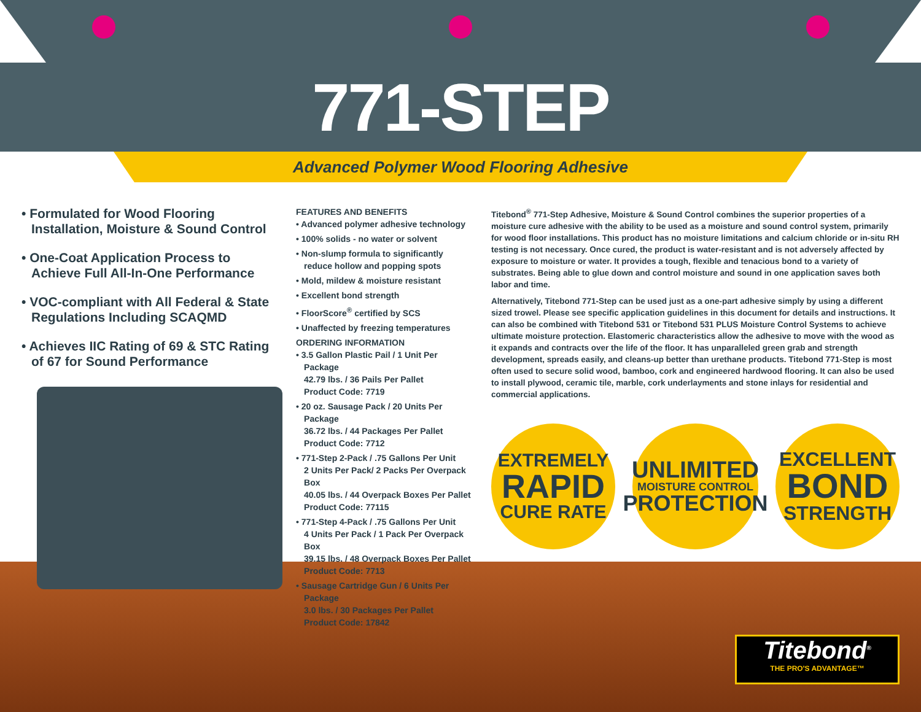771-STEP
Advanced Polymer Wood Flooring Adhesive
• Formulated for Wood Flooring Installation, Moisture & Sound Control
• One-Coat Application Process to Achieve Full All-In-One Performance
• VOC-compliant with All Federal & State Regulations Including SCAQMD
• Achieves IIC Rating of 69 & STC Rating of 67 for Sound Performance
FEATURES AND BENEFITS
• Advanced polymer adhesive technology
• 100% solids - no water or solvent
• Non-slump formula to significantly reduce hollow and popping spots
• Mold, mildew & moisture resistant
• Excellent bond strength
• FloorScore<sup>®</sup> certified by SCS
• Unaffected by freezing temperatures
ORDERING INFORMATION
• 3.5 Gallon Plastic Pail / 1 Unit Per Package
42.79 lbs. / 36 Pails Per Pallet
Product Code: 7719
• 20 oz. Sausage Pack / 20 Units Per Package
36.72 lbs. / 44 Packages Per Pallet
Product Code: 7712
• 771-Step 2-Pack / .75 Gallons Per Unit
2 Units Per Pack/ 2 Packs Per Overpack Box
40.05 lbs. / 44 Overpack Boxes Per Pallet
Product Code: 77115
• 771-Step 4-Pack / .75 Gallons Per Unit
4 Units Per Pack / 1 Pack Per Overpack Box
39.15 lbs. / 48 Overpack Boxes Per Pallet
Product Code: 7713
• Sausage Cartridge Gun / 6 Units Per Package
3.0 lbs. / 30 Packages Per Pallet
Product Code: 17842
Titebond<sup>®</sup> 771-Step Adhesive, Moisture & Sound Control combines the superior properties of a moisture cure adhesive with the ability to be used as a moisture and sound control system, primarily for wood floor installations. This product has no moisture limitations and calcium chloride or in-situ RH testing is not necessary. Once cured, the product is water-resistant and is not adversely affected by exposure to moisture or water. It provides a tough, flexible and tenacious bond to a variety of substrates. Being able to glue down and control moisture and sound in one application saves both labor and time.
Alternatively, Titebond 771-Step can be used just as a one-part adhesive simply by using a different sized trowel. Please see specific application guidelines in this document for details and instructions. It can also be combined with Titebond 531 or Titebond 531 PLUS Moisture Control Systems to achieve ultimate moisture protection. Elastomeric characteristics allow the adhesive to move with the wood as it expands and contracts over the life of the floor. It has unparalleled green grab and strength development, spreads easily, and cleans-up better than urethane products. Titebond 771-Step is most often used to secure solid wood, bamboo, cork and engineered hardwood flooring. It can also be used to install plywood, ceramic tile, marble, cork underlayments and stone inlays for residential and commercial applications.
EXTREMELY
RAPID
CURE RATE
UNLIMITED
MOISTURE CONTROL
PROTECTION
EXCELLENT
BOND
STRENGTH
Titebond<sup>®</sup>
THE PRO'S ADVANTAGE™